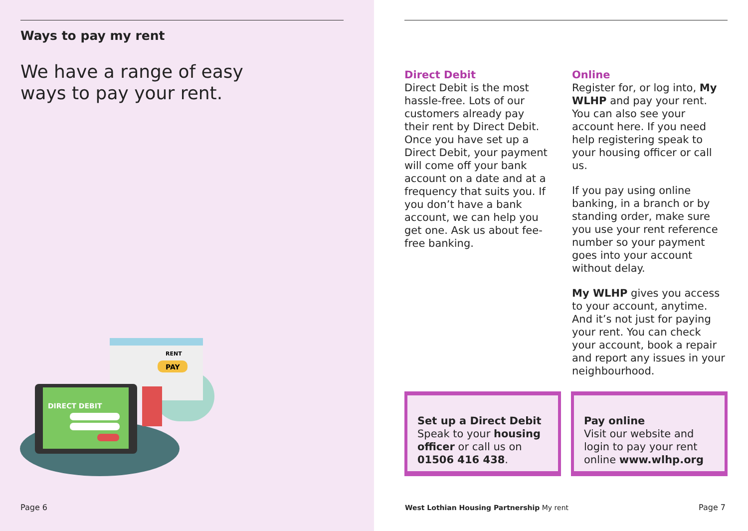Ways to pay my rent
We have a range of easy ways to pay your rent.
RENT
PAY
DIRECT DEBIT
Page 6
Direct Debit
Direct Debit is the most hassle-free. Lots of our customers already pay their rent by Direct Debit. Once you have set up a Direct Debit, your payment will come off your bank account on a date and at a frequency that suits you. If you don’t have a bank account, we can help you get one. Ask us about fee-free banking.
Online
Register for, or log into, My WLHP and pay your rent. You can also see your account here. If you need help registering speak to your housing officer or call us.
If you pay using online banking, in a branch or by standing order, make sure you use your rent reference number so your payment goes into your account without delay.
My WLHP gives you access to your account, anytime. And it’s not just for paying your rent. You can check your account, book a repair and report any issues in your neighbourhood.
Set up a Direct Debit
Speak to your housing officer or call us on 01506 416 438.
Pay online
Visit our website and login to pay your rent online www.wlhp.org
West Lothian Housing Partnership My rent
Page 7